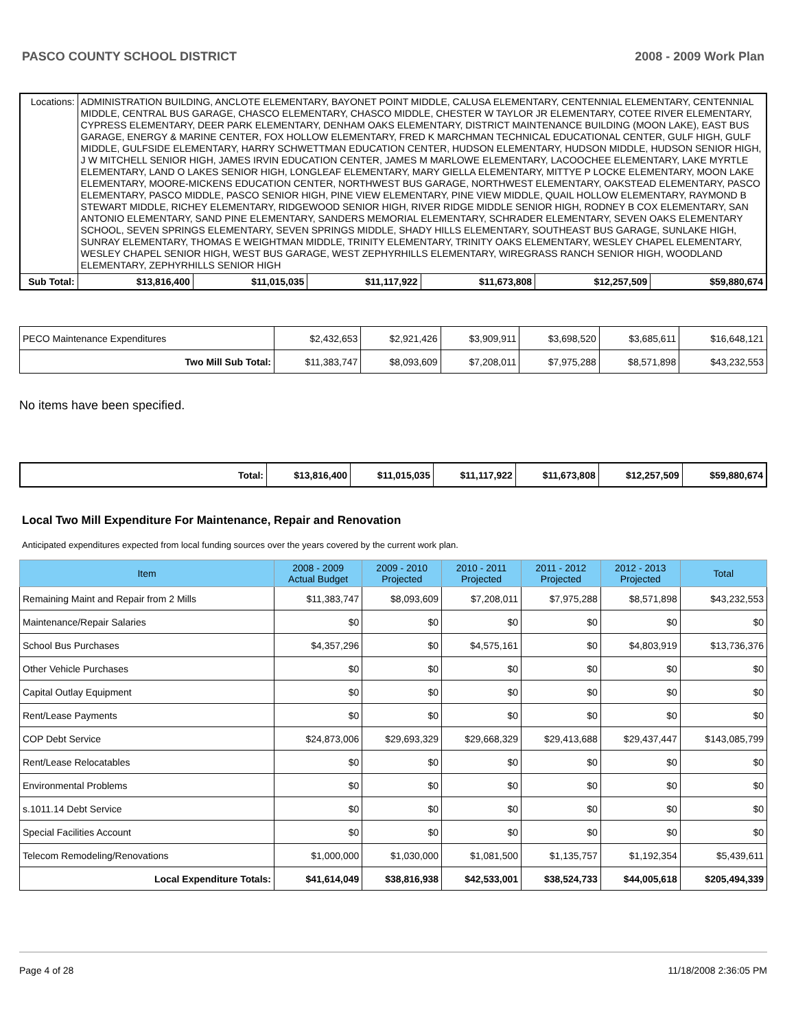PASCO COUNTY SCHOOL DISTRICT 2008 - 2009 Work Plan
| Locations: | ADMINISTRATION BUILDING, ANCLOTE ELEMENTARY, BAYONET POINT MIDDLE, CALUSA ELEMENTARY, CENTENNIAL ELEMENTARY, CENTENNIAL MIDDLE, CENTRAL BUS GARAGE, CHASCO ELEMENTARY, CHASCO MIDDLE, CHESTER W TAYLOR JR ELEMENTARY, COTEE RIVER ELEMENTARY, CYPRESS ELEMENTARY, DEER PARK ELEMENTARY, DENHAM OAKS ELEMENTARY, DISTRICT MAINTENANCE BUILDING (MOON LAKE), EAST BUS GARAGE, ENERGY & MARINE CENTER, FOX HOLLOW ELEMENTARY, FRED K MARCHMAN TECHNICAL EDUCATIONAL CENTER, GULF HIGH, GULF MIDDLE, GULFSIDE ELEMENTARY, HARRY SCHWETTMAN EDUCATION CENTER, HUDSON ELEMENTARY, HUDSON MIDDLE, HUDSON SENIOR HIGH, J W MITCHELL SENIOR HIGH, JAMES IRVIN EDUCATION CENTER, JAMES M MARLOWE ELEMENTARY, LACOOCHEE ELEMENTARY, LAKE MYRTLE ELEMENTARY, LAND O LAKES SENIOR HIGH, LONGLEAF ELEMENTARY, MARY GIELLA ELEMENTARY, MITTYE P LOCKE ELEMENTARY, MOON LAKE ELEMENTARY, MOORE-MICKENS EDUCATION CENTER, NORTHWEST BUS GARAGE, NORTHWEST ELEMENTARY, OAKSTEAD ELEMENTARY, PASCO ELEMENTARY, PASCO MIDDLE, PASCO SENIOR HIGH, PINE VIEW ELEMENTARY, PINE VIEW MIDDLE, QUAIL HOLLOW ELEMENTARY, RAYMOND B STEWART MIDDLE, RICHEY ELEMENTARY, RIDGEWOOD SENIOR HIGH, RIVER RIDGE MIDDLE SENIOR HIGH, RODNEY B COX ELEMENTARY, SAN ANTONIO ELEMENTARY, SAND PINE ELEMENTARY, SANDERS MEMORIAL ELEMENTARY, SCHRADER ELEMENTARY, SEVEN OAKS ELEMENTARY SCHOOL, SEVEN SPRINGS ELEMENTARY, SEVEN SPRINGS MIDDLE, SHADY HILLS ELEMENTARY, SOUTHEAST BUS GARAGE, SUNLAKE HIGH, SUNRAY ELEMENTARY, THOMAS E WEIGHTMAN MIDDLE, TRINITY ELEMENTARY, TRINITY OAKS ELEMENTARY, WESLEY CHAPEL ELEMENTARY, WESLEY CHAPEL SENIOR HIGH, WEST BUS GARAGE, WEST ZEPHYRHILLS ELEMENTARY, WIREGRASS RANCH SENIOR HIGH, WOODLAND ELEMENTARY, ZEPHYRHILLS SENIOR HIGH | | | | | |
| Sub Total: | $13,816,400 | $11,015,035 | $11,117,922 | $11,673,808 | $12,257,509 | $59,880,674 |
| PECO Maintenance Expenditures | $2,432,653 | $2,921,426 | $3,909,911 | $3,698,520 | $3,685,611 | $16,648,121 |
| Two Mill Sub Total: | $11,383,747 | $8,093,609 | $7,208,011 | $7,975,288 | $8,571,898 | $43,232,553 |
No items have been specified.
| Total: | $13,816,400 | $11,015,035 | $11,117,922 | $11,673,808 | $12,257,509 | $59,880,674 |
Local Two Mill Expenditure For Maintenance, Repair and Renovation
Anticipated expenditures expected from local funding sources over the years covered by the current work plan.
| Item | 2008 - 2009 Actual Budget | 2009 - 2010 Projected | 2010 - 2011 Projected | 2011 - 2012 Projected | 2012 - 2013 Projected | Total |
| --- | --- | --- | --- | --- | --- | --- |
| Remaining Maint and Repair from 2 Mills | $11,383,747 | $8,093,609 | $7,208,011 | $7,975,288 | $8,571,898 | $43,232,553 |
| Maintenance/Repair Salaries | $0 | $0 | $0 | $0 | $0 | $0 |
| School Bus Purchases | $4,357,296 | $0 | $4,575,161 | $0 | $4,803,919 | $13,736,376 |
| Other Vehicle Purchases | $0 | $0 | $0 | $0 | $0 | $0 |
| Capital Outlay Equipment | $0 | $0 | $0 | $0 | $0 | $0 |
| Rent/Lease Payments | $0 | $0 | $0 | $0 | $0 | $0 |
| COP Debt Service | $24,873,006 | $29,693,329 | $29,668,329 | $29,413,688 | $29,437,447 | $143,085,799 |
| Rent/Lease Relocatables | $0 | $0 | $0 | $0 | $0 | $0 |
| Environmental Problems | $0 | $0 | $0 | $0 | $0 | $0 |
| s.1011.14 Debt Service | $0 | $0 | $0 | $0 | $0 | $0 |
| Special Facilities Account | $0 | $0 | $0 | $0 | $0 | $0 |
| Telecom Remodeling/Renovations | $1,000,000 | $1,030,000 | $1,081,500 | $1,135,757 | $1,192,354 | $5,439,611 |
| Local Expenditure Totals: | $41,614,049 | $38,816,938 | $42,533,001 | $38,524,733 | $44,005,618 | $205,494,339 |
Page 4 of 28 11/18/2008 2:36:05 PM